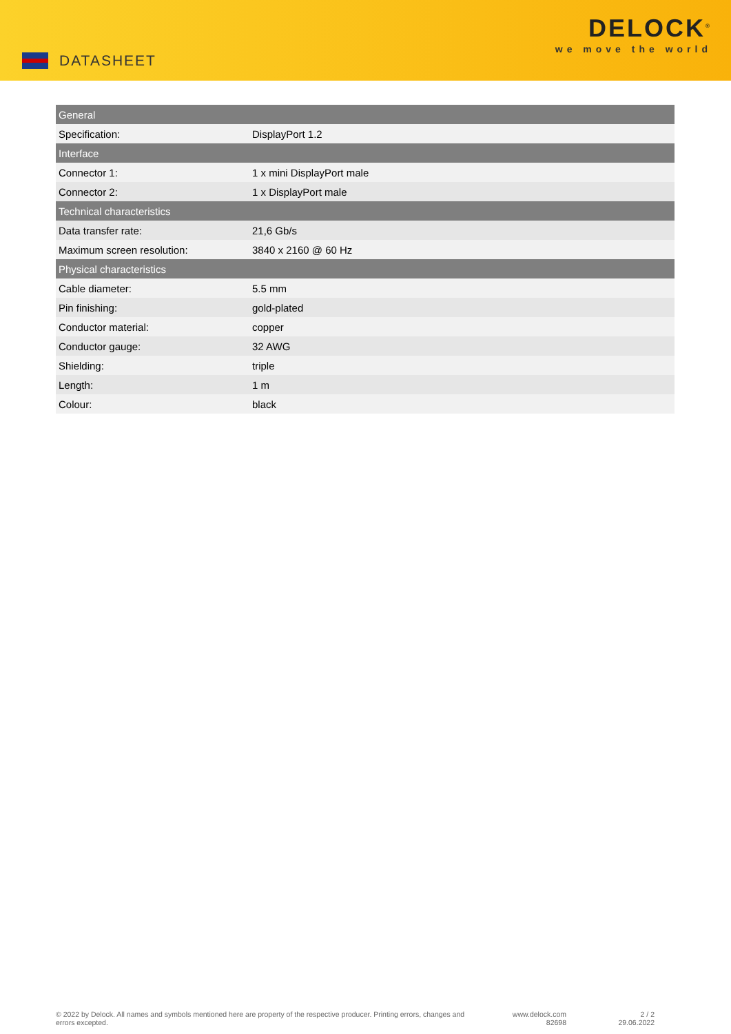DATASHEET
DELOCK<sup>®</sup>
we move the world
| General | |
| --- | --- |
| Specification: | DisplayPort 1.2 |
| Interface | |
| Connector 1: | 1 x mini DisplayPort male |
| Connector 2: | 1 x DisplayPort male |
| Technical characteristics | |
| Data transfer rate: | 21,6 Gb/s |
| Maximum screen resolution: | 3840 x 2160 @ 60 Hz |
| Physical characteristics | |
| Cable diameter: | 5.5 mm |
| Pin finishing: | gold-plated |
| Conductor material: | copper |
| Conductor gauge: | 32 AWG |
| Shielding: | triple |
| Length: | 1 m |
| Colour: | black |
© 2022 by Delock. All names and symbols mentioned here are property of the respective producer. Printing errors, changes and errors excepted.
www.delock.com
82698
2 / 2
29.06.2022